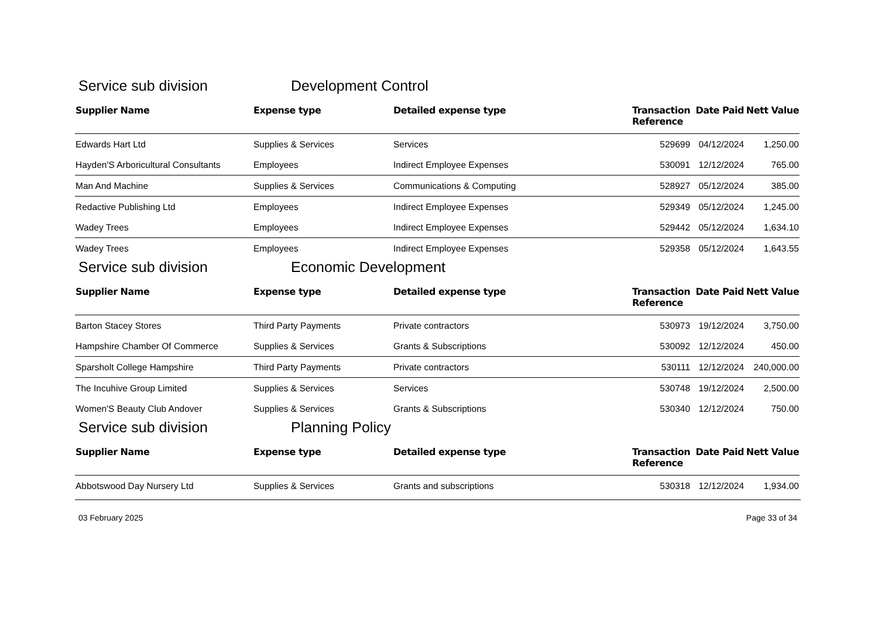Service sub division Development Control
| Supplier Name | Expense type | Detailed expense type | Transaction Reference | Date Paid | Nett Value |
| --- | --- | --- | --- | --- | --- |
| Edwards Hart Ltd | Supplies & Services | Services | 529699 | 04/12/2024 | 1,250.00 |
| Hayden'S Arboricultural Consultants | Employees | Indirect Employee Expenses | 530091 | 12/12/2024 | 765.00 |
| Man And Machine | Supplies & Services | Communications & Computing | 528927 | 05/12/2024 | 385.00 |
| Redactive Publishing Ltd | Employees | Indirect Employee Expenses | 529349 | 05/12/2024 | 1,245.00 |
| Wadey Trees | Employees | Indirect Employee Expenses | 529442 | 05/12/2024 | 1,634.10 |
| Wadey Trees | Employees | Indirect Employee Expenses | 529358 | 05/12/2024 | 1,643.55 |
Service sub division Economic Development
| Supplier Name | Expense type | Detailed expense type | Transaction Reference | Date Paid | Nett Value |
| --- | --- | --- | --- | --- | --- |
| Barton Stacey Stores | Third Party Payments | Private contractors | 530973 | 19/12/2024 | 3,750.00 |
| Hampshire Chamber Of Commerce | Supplies & Services | Grants & Subscriptions | 530092 | 12/12/2024 | 450.00 |
| Sparsholt College Hampshire | Third Party Payments | Private contractors | 530111 | 12/12/2024 | 240,000.00 |
| The Incuhive Group Limited | Supplies & Services | Services | 530748 | 19/12/2024 | 2,500.00 |
| Women'S Beauty Club Andover | Supplies & Services | Grants & Subscriptions | 530340 | 12/12/2024 | 750.00 |
Service sub division Planning Policy
| Supplier Name | Expense type | Detailed expense type | Transaction Reference | Date Paid | Nett Value |
| --- | --- | --- | --- | --- | --- |
| Abbotswood Day Nursery Ltd | Supplies & Services | Grants and subscriptions | 530318 | 12/12/2024 | 1,934.00 |
03 February 2025 Page 33 of 34